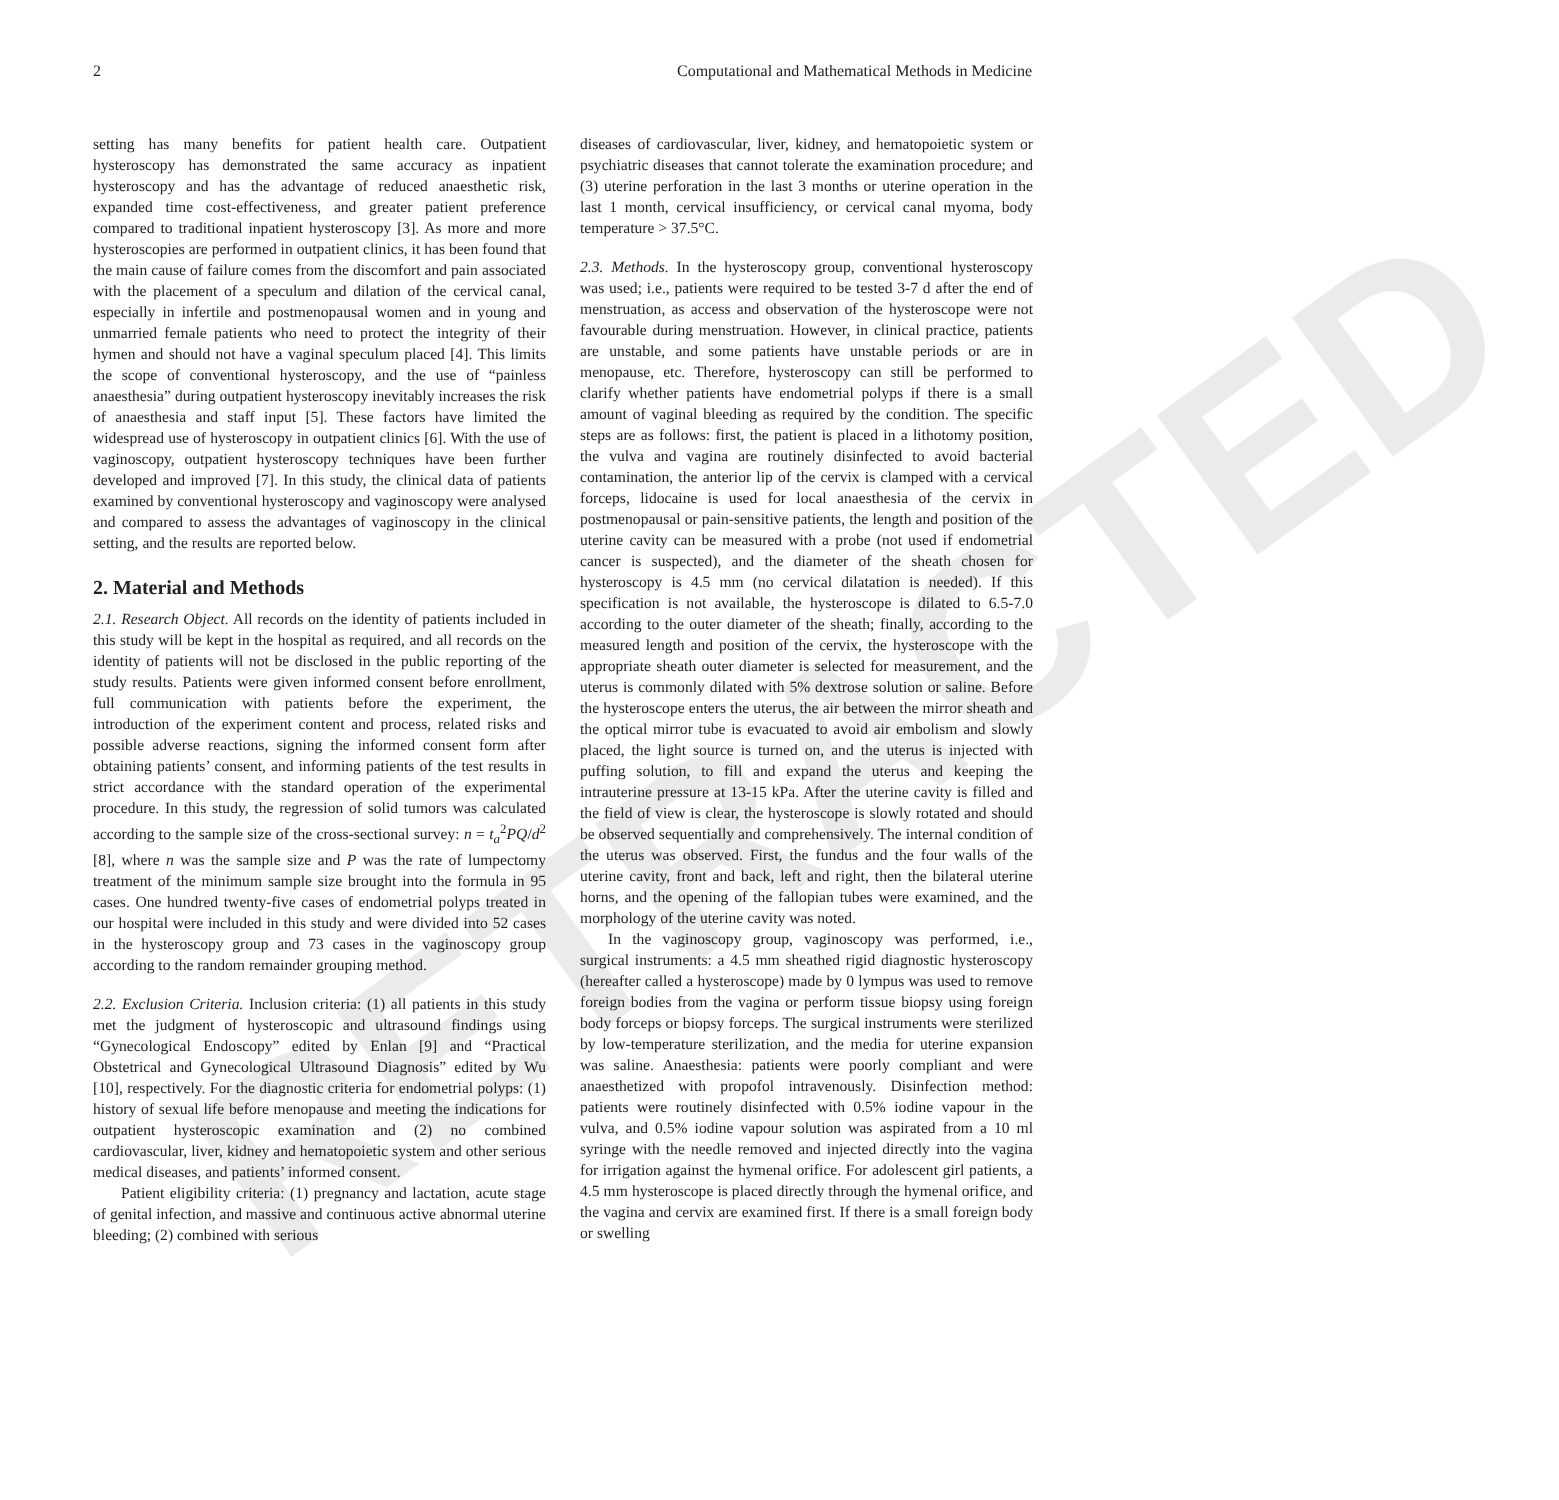RETRACTED
2 Computational and Mathematical Methods in Medicine
setting has many benefits for patient health care. Outpatient hysteroscopy has demonstrated the same accuracy as inpatient hysteroscopy and has the advantage of reduced anaesthetic risk, expanded time cost-effectiveness, and greater patient preference compared to traditional inpatient hysteroscopy [3]. As more and more hysteroscopies are performed in outpatient clinics, it has been found that the main cause of failure comes from the discomfort and pain associated with the placement of a speculum and dilation of the cervical canal, especially in infertile and postmenopausal women and in young and unmarried female patients who need to protect the integrity of their hymen and should not have a vaginal speculum placed [4]. This limits the scope of conventional hysteroscopy, and the use of “painless anaesthesia” during outpatient hysteroscopy inevitably increases the risk of anaesthesia and staff input [5]. These factors have limited the widespread use of hysteroscopy in outpatient clinics [6]. With the use of vaginoscopy, outpatient hysteroscopy techniques have been further developed and improved [7]. In this study, the clinical data of patients examined by conventional hysteroscopy and vaginoscopy were analysed and compared to assess the advantages of vaginoscopy in the clinical setting, and the results are reported below.
2. Material and Methods
2.1. Research Object. All records on the identity of patients included in this study will be kept in the hospital as required, and all records on the identity of patients will not be disclosed in the public reporting of the study results. Patients were given informed consent before enrollment, full communication with patients before the experiment, the introduction of the experiment content and process, related risks and possible adverse reactions, signing the informed consent form after obtaining patients’ consent, and informing patients of the test results in strict accordance with the standard operation of the experimental procedure. In this study, the regression of solid tumors was calculated according to the sample size of the cross-sectional survey: n = t<sub>a</sub><sup>2</sup>PQ/d<sup>2</sup> [8], where n was the sample size and P was the rate of lumpectomy treatment of the minimum sample size brought into the formula in 95 cases. One hundred twenty-five cases of endometrial polyps treated in our hospital were included in this study and were divided into 52 cases in the hysteroscopy group and 73 cases in the vaginoscopy group according to the random remainder grouping method.
2.2. Exclusion Criteria. Inclusion criteria: (1) all patients in this study met the judgment of hysteroscopic and ultrasound findings using “Gynecological Endoscopy” edited by Enlan [9] and “Practical Obstetrical and Gynecological Ultrasound Diagnosis” edited by Wu [10], respectively. For the diagnostic criteria for endometrial polyps: (1) history of sexual life before menopause and meeting the indications for outpatient hysteroscopic examination and (2) no combined cardiovascular, liver, kidney and hematopoietic system and other serious medical diseases, and patients’ informed consent.
Patient eligibility criteria: (1) pregnancy and lactation, acute stage of genital infection, and massive and continuous active abnormal uterine bleeding; (2) combined with serious
diseases of cardiovascular, liver, kidney, and hematopoietic system or psychiatric diseases that cannot tolerate the examination procedure; and (3) uterine perforation in the last 3 months or uterine operation in the last 1 month, cervical insufficiency, or cervical canal myoma, body temperature > 37.5°C.
2.3. Methods. In the hysteroscopy group, conventional hysteroscopy was used; i.e., patients were required to be tested 3-7 d after the end of menstruation, as access and observation of the hysteroscope were not favourable during menstruation. However, in clinical practice, patients are unstable, and some patients have unstable periods or are in menopause, etc. Therefore, hysteroscopy can still be performed to clarify whether patients have endometrial polyps if there is a small amount of vaginal bleeding as required by the condition. The specific steps are as follows: first, the patient is placed in a lithotomy position, the vulva and vagina are routinely disinfected to avoid bacterial contamination, the anterior lip of the cervix is clamped with a cervical forceps, lidocaine is used for local anaesthesia of the cervix in postmenopausal or pain-sensitive patients, the length and position of the uterine cavity can be measured with a probe (not used if endometrial cancer is suspected), and the diameter of the sheath chosen for hysteroscopy is 4.5 mm (no cervical dilatation is needed). If this specification is not available, the hysteroscope is dilated to 6.5-7.0 according to the outer diameter of the sheath; finally, according to the measured length and position of the cervix, the hysteroscope with the appropriate sheath outer diameter is selected for measurement, and the uterus is commonly dilated with 5% dextrose solution or saline. Before the hysteroscope enters the uterus, the air between the mirror sheath and the optical mirror tube is evacuated to avoid air embolism and slowly placed, the light source is turned on, and the uterus is injected with puffing solution, to fill and expand the uterus and keeping the intrauterine pressure at 13-15 kPa. After the uterine cavity is filled and the field of view is clear, the hysteroscope is slowly rotated and should be observed sequentially and comprehensively. The internal condition of the uterus was observed. First, the fundus and the four walls of the uterine cavity, front and back, left and right, then the bilateral uterine horns, and the opening of the fallopian tubes were examined, and the morphology of the uterine cavity was noted.
In the vaginoscopy group, vaginoscopy was performed, i.e., surgical instruments: a 4.5 mm sheathed rigid diagnostic hysteroscopy (hereafter called a hysteroscope) made by 0 lympus was used to remove foreign bodies from the vagina or perform tissue biopsy using foreign body forceps or biopsy forceps. The surgical instruments were sterilized by low-temperature sterilization, and the media for uterine expansion was saline. Anaesthesia: patients were poorly compliant and were anaesthetized with propofol intravenously. Disinfection method: patients were routinely disinfected with 0.5% iodine vapour in the vulva, and 0.5% iodine vapour solution was aspirated from a 10 ml syringe with the needle removed and injected directly into the vagina for irrigation against the hymenal orifice. For adolescent girl patients, a 4.5 mm hysteroscope is placed directly through the hymenal orifice, and the vagina and cervix are examined first. If there is a small foreign body or swelling